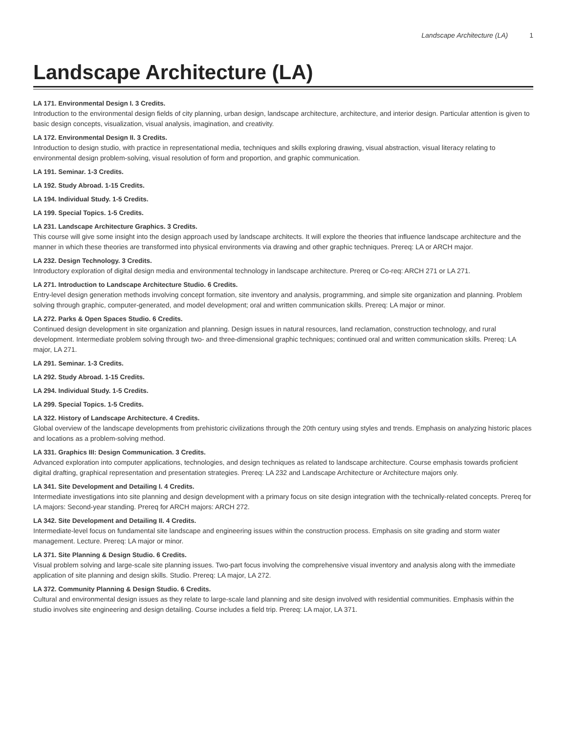Landscape Architecture (LA) 1
Landscape Architecture (LA)
LA 171. Environmental Design I. 3 Credits.
Introduction to the environmental design fields of city planning, urban design, landscape architecture, architecture, and interior design. Particular attention is given to basic design concepts, visualization, visual analysis, imagination, and creativity.
LA 172. Environmental Design II. 3 Credits.
Introduction to design studio, with practice in representational media, techniques and skills exploring drawing, visual abstraction, visual literacy relating to environmental design problem-solving, visual resolution of form and proportion, and graphic communication.
LA 191. Seminar. 1-3 Credits.
LA 192. Study Abroad. 1-15 Credits.
LA 194. Individual Study. 1-5 Credits.
LA 199. Special Topics. 1-5 Credits.
LA 231. Landscape Architecture Graphics. 3 Credits.
This course will give some insight into the design approach used by landscape architects. It will explore the theories that influence landscape architecture and the manner in which these theories are transformed into physical environments via drawing and other graphic techniques. Prereq: LA or ARCH major.
LA 232. Design Technology. 3 Credits.
Introductory exploration of digital design media and environmental technology in landscape architecture. Prereq or Co-req: ARCH 271 or LA 271.
LA 271. Introduction to Landscape Architecture Studio. 6 Credits.
Entry-level design generation methods involving concept formation, site inventory and analysis, programming, and simple site organization and planning. Problem solving through graphic, computer-generated, and model development; oral and written communication skills. Prereq: LA major or minor.
LA 272. Parks & Open Spaces Studio. 6 Credits.
Continued design development in site organization and planning. Design issues in natural resources, land reclamation, construction technology, and rural development. Intermediate problem solving through two- and three-dimensional graphic techniques; continued oral and written communication skills. Prereq: LA major, LA 271.
LA 291. Seminar. 1-3 Credits.
LA 292. Study Abroad. 1-15 Credits.
LA 294. Individual Study. 1-5 Credits.
LA 299. Special Topics. 1-5 Credits.
LA 322. History of Landscape Architecture. 4 Credits.
Global overview of the landscape developments from prehistoric civilizations through the 20th century using styles and trends. Emphasis on analyzing historic places and locations as a problem-solving method.
LA 331. Graphics III: Design Communication. 3 Credits.
Advanced exploration into computer applications, technologies, and design techniques as related to landscape architecture. Course emphasis towards proficient digital drafting, graphical representation and presentation strategies. Prereq: LA 232 and Landscape Architecture or Architecture majors only.
LA 341. Site Development and Detailing I. 4 Credits.
Intermediate investigations into site planning and design development with a primary focus on site design integration with the technically-related concepts. Prereq for LA majors: Second-year standing. Prereq for ARCH majors: ARCH 272.
LA 342. Site Development and Detailing II. 4 Credits.
Intermediate-level focus on fundamental site landscape and engineering issues within the construction process. Emphasis on site grading and storm water management. Lecture. Prereq: LA major or minor.
LA 371. Site Planning & Design Studio. 6 Credits.
Visual problem solving and large-scale site planning issues. Two-part focus involving the comprehensive visual inventory and analysis along with the immediate application of site planning and design skills. Studio. Prereq: LA major, LA 272.
LA 372. Community Planning & Design Studio. 6 Credits.
Cultural and environmental design issues as they relate to large-scale land planning and site design involved with residential communities. Emphasis within the studio involves site engineering and design detailing. Course includes a field trip. Prereq: LA major, LA 371.